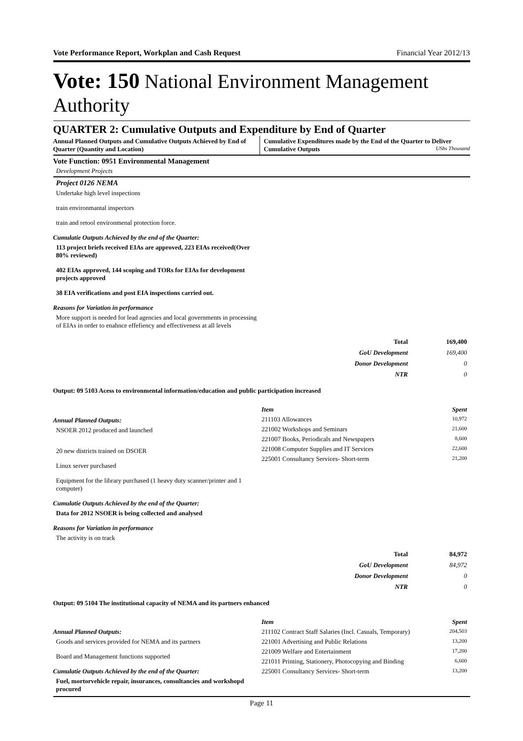Vote Performance Report, Workplan and Cash Request Financial Year 2012/13
Vote: 150 National Environment Management Authority
QUARTER 2: Cumulative Outputs and Expenditure by End of Quarter
Annual Planned Outputs and Cumulative Outputs Achieved by End of Quarter (Quantity and Location)
Cumulative Expenditures made by the End of the Quarter to Deliver Cumulative Outputs UShs Thousand
Vote Function: 0951 Environmental Management
Development Projects
Project 0126 NEMA
Undertake high level inspections
train environmantal inspectors
train and retool environmenal protection force.
Cumulatie Outputs Achieved by the end of the Quarter:
113 project briefs received EIAs are approved, 223 EIAs received(Over 80% reviewed)
402 EIAs approved, 144 scoping and TORs for EIAs for development projects approved
38 EIA verifications and post EIA inspections carried out.
Reasons for Variation in performance
More support is needed for lead agencies and local governments in processing of EIAs in order to enahnce effefiency and effectiveness at all levels
| Total | 169,400 |
| GoU Development | 169,400 |
| Donor Development | 0 |
| NTR | 0 |
Output: 09 5103 Acess to environmental information/education and public participation increased
Annual Planned Outputs:
NSOER 2012 produced and launched
20 new districts trained on DSOER
Linux server purchased
Equipment for the library purchased (1 heavy duty scanner/printer and 1 computer)
Cumulatie Outputs Achieved by the end of the Quarter:
Data for 2012 NSOER is being collected and analysed
Reasons for Variation in performance
The activity is on track
| Item | Spent |
| --- | --- |
| 211103 Allowances | 10,972 |
| 221002 Workshops and Seminars | 21,600 |
| 221007 Books, Periodicals and Newspapers | 8,600 |
| 221008 Computer Supplies and IT Services | 22,600 |
| 225001 Consultancy Services- Short-term | 21,200 |
| Total | 84,972 |
| GoU Development | 84,972 |
| Donor Development | 0 |
| NTR | 0 |
Output: 09 5104 The institutional capacity of NEMA and its partners enhanced
Annual Planned Outputs:
Goods and services provided for NEMA and its partners
Board and Management functions supported
Cumulatie Outputs Achieved by the end of the Quarter:
Fuel, mortorvehicle repair, insurances, consultancies and workshopd procured
| Item | Spent |
| --- | --- |
| 211102 Contract Staff Salaries (Incl. Casuals, Temporary) | 204,503 |
| 221001 Advertising and Public Relations | 13,200 |
| 221009 Welfare and Entertainment | 17,200 |
| 221011 Printing, Stationery, Photocopying and Binding | 6,600 |
| 225001 Consultancy Services- Short-term | 13,200 |
Page 11